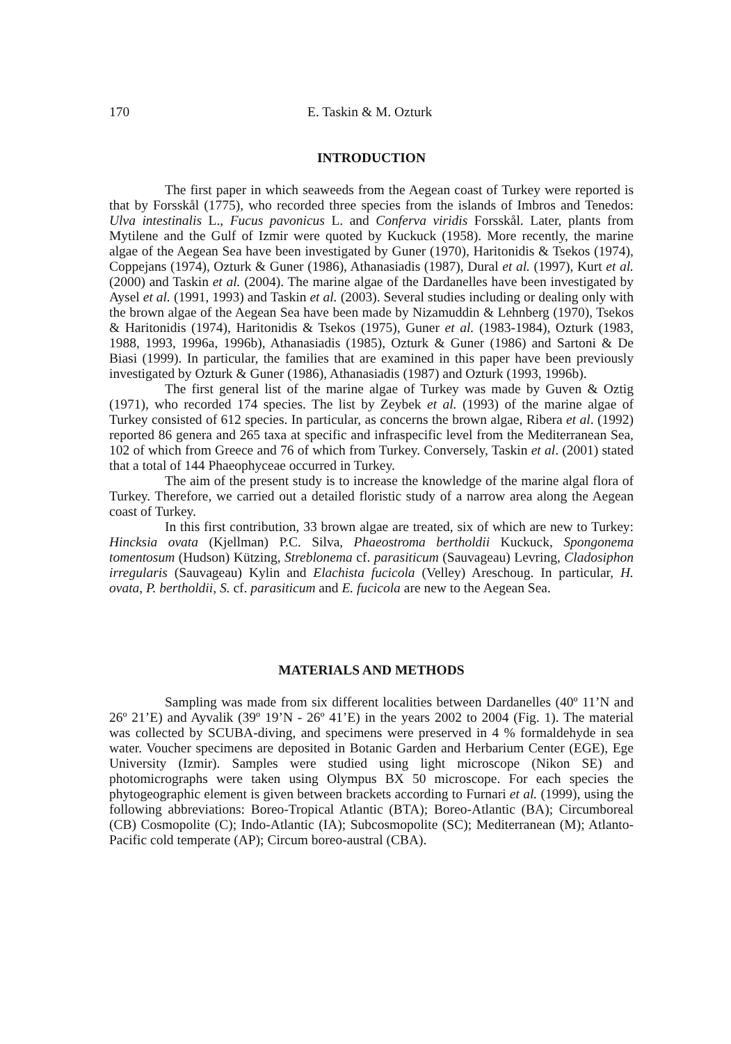170 E. Taskin & M. Ozturk
INTRODUCTION
The first paper in which seaweeds from the Aegean coast of Turkey were reported is that by Forsskål (1775), who recorded three species from the islands of Imbros and Tenedos: Ulva intestinalis L., Fucus pavonicus L. and Conferva viridis Forsskål. Later, plants from Mytilene and the Gulf of Izmir were quoted by Kuckuck (1958). More recently, the marine algae of the Aegean Sea have been investigated by Guner (1970), Haritonidis & Tsekos (1974), Coppejans (1974), Ozturk & Guner (1986), Athanasiadis (1987), Dural et al. (1997), Kurt et al. (2000) and Taskin et al. (2004). The marine algae of the Dardanelles have been investigated by Aysel et al. (1991, 1993) and Taskin et al. (2003). Several studies including or dealing only with the brown algae of the Aegean Sea have been made by Nizamuddin & Lehnberg (1970), Tsekos & Haritonidis (1974), Haritonidis & Tsekos (1975), Guner et al. (1983-1984), Ozturk (1983, 1988, 1993, 1996a, 1996b), Athanasiadis (1985), Ozturk & Guner (1986) and Sartoni & De Biasi (1999). In particular, the families that are examined in this paper have been previously investigated by Ozturk & Guner (1986), Athanasiadis (1987) and Ozturk (1993, 1996b).
The first general list of the marine algae of Turkey was made by Guven & Oztig (1971), who recorded 174 species. The list by Zeybek et al. (1993) of the marine algae of Turkey consisted of 612 species. In particular, as concerns the brown algae, Ribera et al. (1992) reported 86 genera and 265 taxa at specific and infraspecific level from the Mediterranean Sea, 102 of which from Greece and 76 of which from Turkey. Conversely, Taskin et al. (2001) stated that a total of 144 Phaeophyceae occurred in Turkey.
The aim of the present study is to increase the knowledge of the marine algal flora of Turkey. Therefore, we carried out a detailed floristic study of a narrow area along the Aegean coast of Turkey.
In this first contribution, 33 brown algae are treated, six of which are new to Turkey: Hincksia ovata (Kjellman) P.C. Silva, Phaeostroma bertholdii Kuckuck, Spongonema tomentosum (Hudson) Kützing, Streblonema cf. parasiticum (Sauvageau) Levring, Cladosiphon irregularis (Sauvageau) Kylin and Elachista fucicola (Velley) Areschoug. In particular, H. ovata, P. bertholdii, S. cf. parasiticum and E. fucicola are new to the Aegean Sea.
MATERIALS AND METHODS
Sampling was made from six different localities between Dardanelles (40º 11’N and 26º 21’E) and Ayvalik (39º 19’N - 26º 41’E) in the years 2002 to 2004 (Fig. 1). The material was collected by SCUBA-diving, and specimens were preserved in 4 % formaldehyde in sea water. Voucher specimens are deposited in Botanic Garden and Herbarium Center (EGE), Ege University (Izmir). Samples were studied using light microscope (Nikon SE) and photomicrographs were taken using Olympus BX 50 microscope. For each species the phytogeographic element is given between brackets according to Furnari et al. (1999), using the following abbreviations: Boreo-Tropical Atlantic (BTA); Boreo-Atlantic (BA); Circumboreal (CB) Cosmopolite (C); Indo-Atlantic (IA); Subcosmopolite (SC); Mediterranean (M); Atlanto-Pacific cold temperate (AP); Circum boreo-austral (CBA).